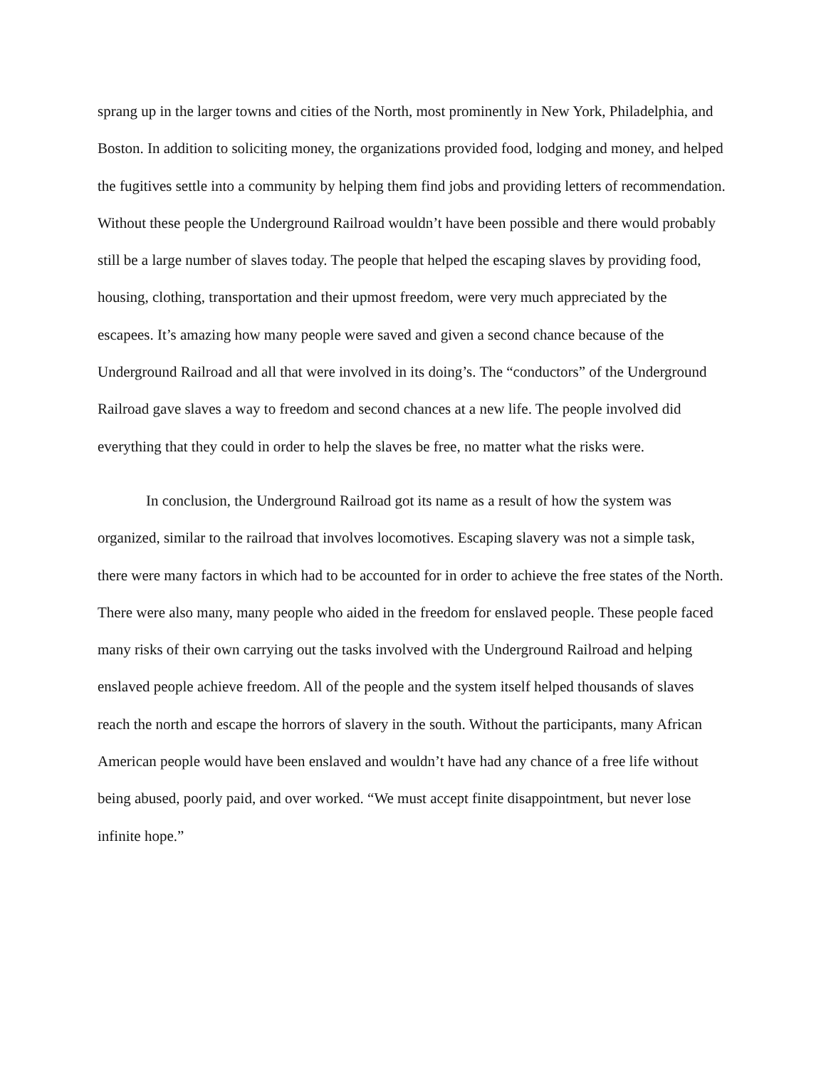sprang up in the larger towns and cities of the North, most prominently in New York, Philadelphia, and Boston. In addition to soliciting money, the organizations provided food, lodging and money, and helped the fugitives settle into a community by helping them find jobs and providing letters of recommendation. Without these people the Underground Railroad wouldn’t have been possible and there would probably still be a large number of slaves today. The people that helped the escaping slaves by providing food, housing, clothing, transportation and their upmost freedom, were very much appreciated by the escapees. It’s amazing how many people were saved and given a second chance because of the Underground Railroad and all that were involved in its doing’s. The “conductors” of the Underground Railroad gave slaves a way to freedom and second chances at a new life. The people involved did everything that they could in order to help the slaves be free, no matter what the risks were.
In conclusion, the Underground Railroad got its name as a result of how the system was organized, similar to the railroad that involves locomotives. Escaping slavery was not a simple task, there were many factors in which had to be accounted for in order to achieve the free states of the North. There were also many, many people who aided in the freedom for enslaved people. These people faced many risks of their own carrying out the tasks involved with the Underground Railroad and helping enslaved people achieve freedom. All of the people and the system itself helped thousands of slaves reach the north and escape the horrors of slavery in the south. Without the participants, many African American people would have been enslaved and wouldn’t have had any chance of a free life without being abused, poorly paid, and over worked. “We must accept finite disappointment, but never lose infinite hope.”